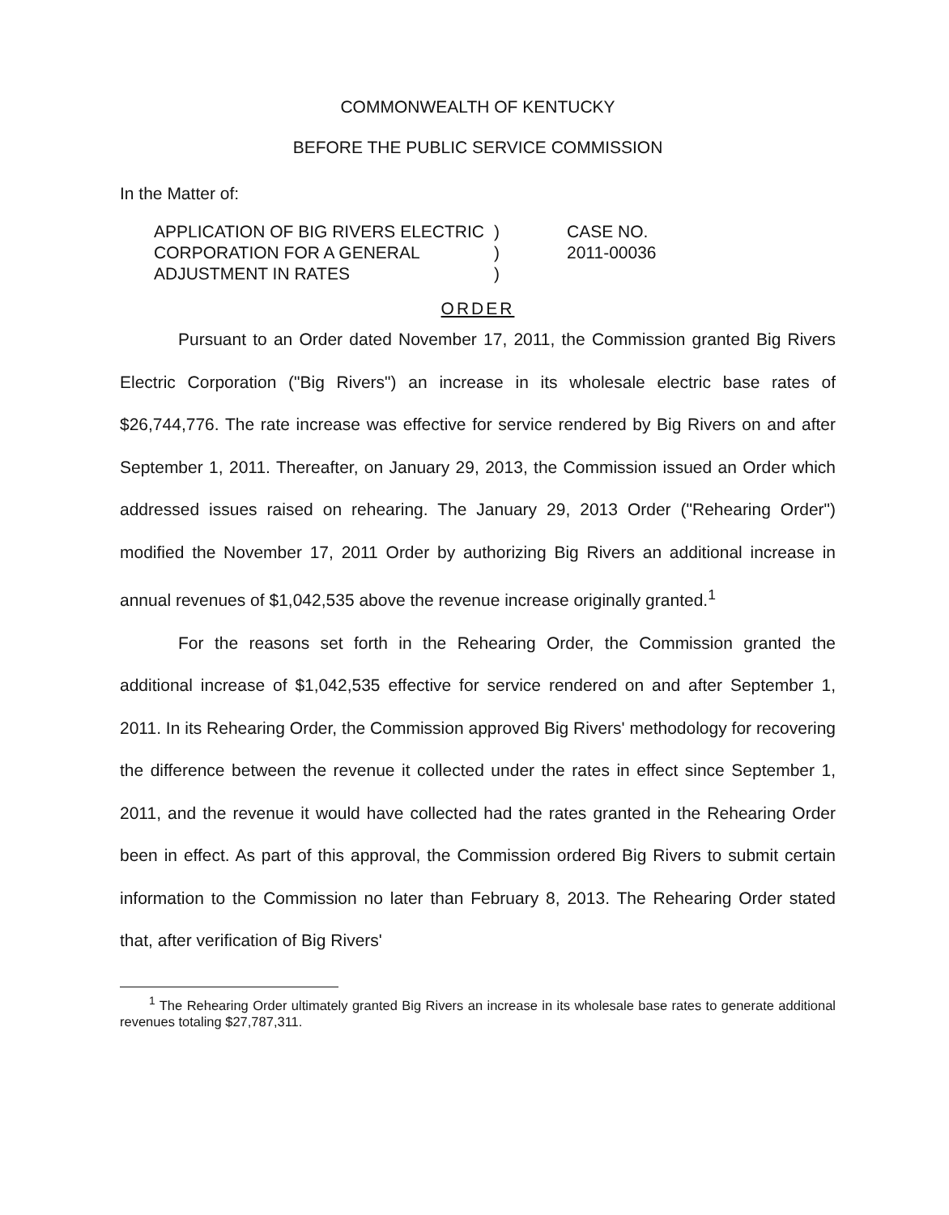COMMONWEALTH OF KENTUCKY
BEFORE THE PUBLIC SERVICE COMMISSION
In the Matter of:
APPLICATION OF BIG RIVERS ELECTRIC CORPORATION FOR A GENERAL ADJUSTMENT IN RATES
)
)
)
CASE NO.
2011-00036
ORDER
Pursuant to an Order dated November 17, 2011, the Commission granted Big Rivers Electric Corporation ("Big Rivers") an increase in its wholesale electric base rates of $26,744,776. The rate increase was effective for service rendered by Big Rivers on and after September 1, 2011. Thereafter, on January 29, 2013, the Commission issued an Order which addressed issues raised on rehearing. The January 29, 2013 Order ("Rehearing Order") modified the November 17, 2011 Order by authorizing Big Rivers an additional increase in annual revenues of $1,042,535 above the revenue increase originally granted.<sup>1</sup>
For the reasons set forth in the Rehearing Order, the Commission granted the additional increase of $1,042,535 effective for service rendered on and after September 1, 2011. In its Rehearing Order, the Commission approved Big Rivers' methodology for recovering the difference between the revenue it collected under the rates in effect since September 1, 2011, and the revenue it would have collected had the rates granted in the Rehearing Order been in effect. As part of this approval, the Commission ordered Big Rivers to submit certain information to the Commission no later than February 8, 2013. The Rehearing Order stated that, after verification of Big Rivers'
<sup>1</sup> The Rehearing Order ultimately granted Big Rivers an increase in its wholesale base rates to generate additional revenues totaling $27,787,311.